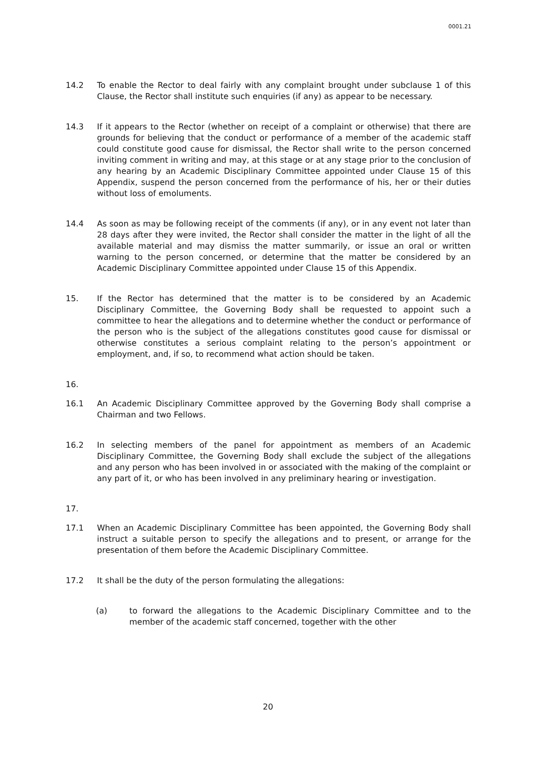0001.21
14.2 To enable the Rector to deal fairly with any complaint brought under subclause 1 of this Clause, the Rector shall institute such enquiries (if any) as appear to be necessary.
14.3 If it appears to the Rector (whether on receipt of a complaint or otherwise) that there are grounds for believing that the conduct or performance of a member of the academic staff could constitute good cause for dismissal, the Rector shall write to the person concerned inviting comment in writing and may, at this stage or at any stage prior to the conclusion of any hearing by an Academic Disciplinary Committee appointed under Clause 15 of this Appendix, suspend the person concerned from the performance of his, her or their duties without loss of emoluments.
14.4 As soon as may be following receipt of the comments (if any), or in any event not later than 28 days after they were invited, the Rector shall consider the matter in the light of all the available material and may dismiss the matter summarily, or issue an oral or written warning to the person concerned, or determine that the matter be considered by an Academic Disciplinary Committee appointed under Clause 15 of this Appendix.
15. If the Rector has determined that the matter is to be considered by an Academic Disciplinary Committee, the Governing Body shall be requested to appoint such a committee to hear the allegations and to determine whether the conduct or performance of the person who is the subject of the allegations constitutes good cause for dismissal or otherwise constitutes a serious complaint relating to the person’s appointment or employment, and, if so, to recommend what action should be taken.
16.
16.1 An Academic Disciplinary Committee approved by the Governing Body shall comprise a Chairman and two Fellows.
16.2 In selecting members of the panel for appointment as members of an Academic Disciplinary Committee, the Governing Body shall exclude the subject of the allegations and any person who has been involved in or associated with the making of the complaint or any part of it, or who has been involved in any preliminary hearing or investigation.
17.
17.1 When an Academic Disciplinary Committee has been appointed, the Governing Body shall instruct a suitable person to specify the allegations and to present, or arrange for the presentation of them before the Academic Disciplinary Committee.
17.2 It shall be the duty of the person formulating the allegations:
(a) to forward the allegations to the Academic Disciplinary Committee and to the member of the academic staff concerned, together with the other
20